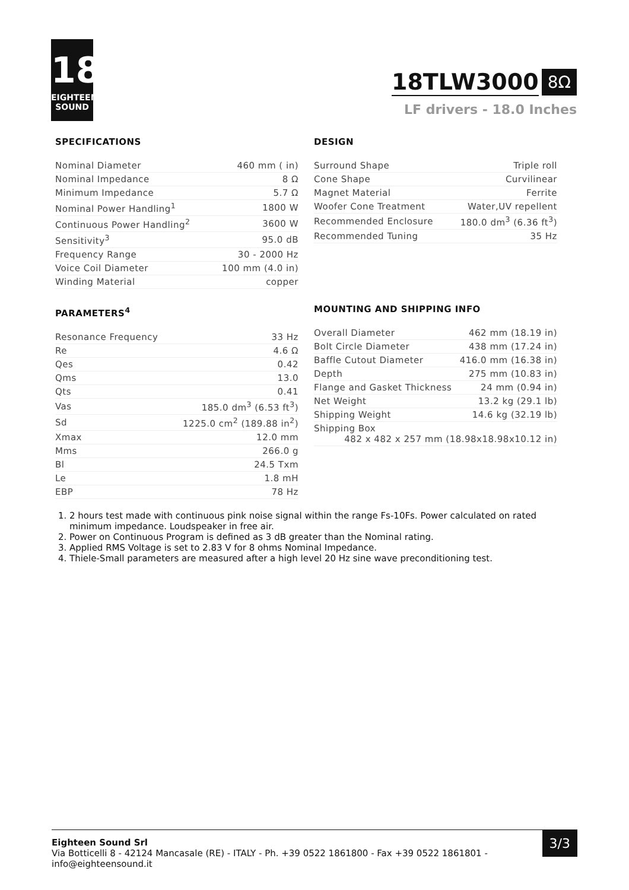18
EIGHTEEN SOUND
18TLW3000 8Ω
LF drivers - 18.0 Inches
SPECIFICATIONS
| Nominal Diameter | 460 mm ( in) |
| Nominal Impedance | 8 Ω |
| Minimum Impedance | 5.7 Ω |
| Nominal Power Handling<sup>1</sup> | 1800 W |
| Continuous Power Handling<sup>2</sup> | 3600 W |
| Sensitivity<sup>3</sup> | 95.0 dB |
| Frequency Range | 30 - 2000 Hz |
| Voice Coil Diameter | 100 mm (4.0 in) |
| Winding Material | copper |
PARAMETERS<sup>4</sup>
| Resonance Frequency | 33 Hz |
| Re | 4.6 Ω |
| Qes | 0.42 |
| Qms | 13.0 |
| Qts | 0.41 |
| Vas | 185.0 dm<sup>3</sup> (6.53 ft<sup>3</sup>) |
| Sd | 1225.0 cm<sup>2</sup> (189.88 in<sup>2</sup>) |
| Xmax | 12.0 mm |
| Mms | 266.0 g |
| Bl | 24.5 Txm |
| Le | 1.8 mH |
| EBP | 78 Hz |
DESIGN
| Surround Shape | Triple roll |
| Cone Shape | Curvilinear |
| Magnet Material | Ferrite |
| Woofer Cone Treatment | Water,UV repellent |
| Recommended Enclosure | 180.0 dm<sup>3</sup> (6.36 ft<sup>3</sup>) |
| Recommended Tuning | 35 Hz |
MOUNTING AND SHIPPING INFO
| Overall Diameter | 462 mm (18.19 in) |
| Bolt Circle Diameter | 438 mm (17.24 in) |
| Baffle Cutout Diameter | 416.0 mm (16.38 in) |
| Depth | 275 mm (10.83 in) |
| Flange and Gasket Thickness | 24 mm (0.94 in) |
| Net Weight | 13.2 kg (29.1 lb) |
| Shipping Weight | 14.6 kg (32.19 lb) |
| Shipping Box 482 x 482 x 257 mm (18.98x18.98x10.12 in) | |
1. 2 hours test made with continuous pink noise signal within the range Fs-10Fs. Power calculated on rated minimum impedance. Loudspeaker in free air.
2. Power on Continuous Program is defined as 3 dB greater than the Nominal rating.
3. Applied RMS Voltage is set to 2.83 V for 8 ohms Nominal Impedance.
4. Thiele-Small parameters are measured after a high level 20 Hz sine wave preconditioning test.
Eighteen Sound Srl
Via Botticelli 8 - 42124 Mancasale (RE) - ITALY - Ph. +39 0522 1861800 - Fax +39 0522 1861801 -
info@eighteensound.it
3/3